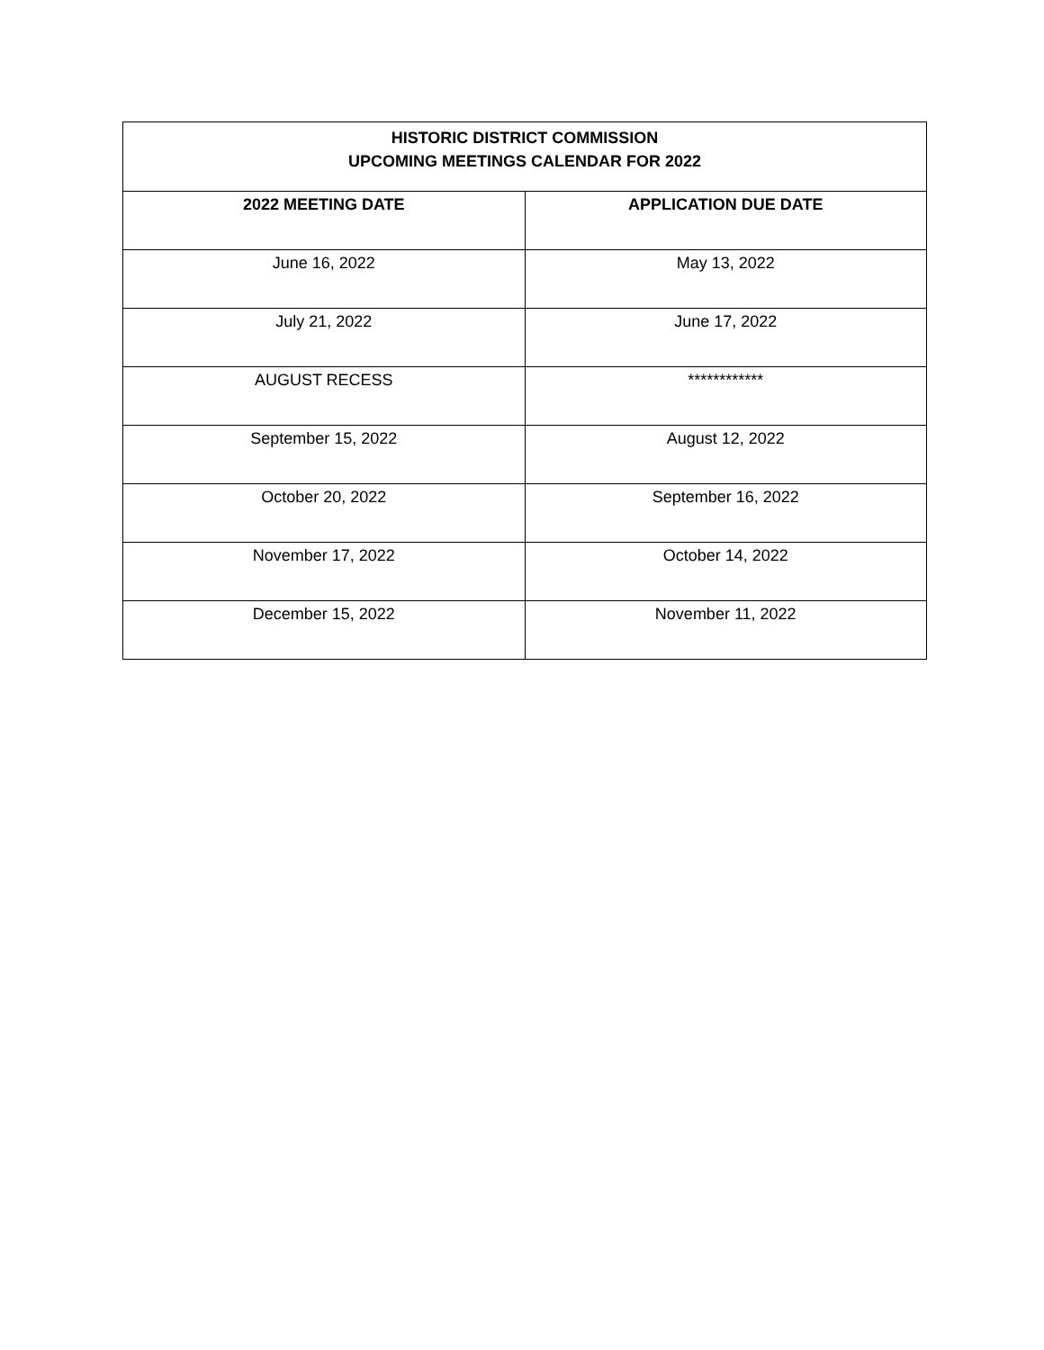| HISTORIC DISTRICT COMMISSION UPCOMING MEETINGS CALENDAR FOR 2022 | |
| --- | --- |
| 2022 MEETING DATE | APPLICATION DUE DATE |
| June 16, 2022 | May 13, 2022 |
| July 21, 2022 | June 17, 2022 |
| AUGUST RECESS | ************ |
| September 15, 2022 | August 12, 2022 |
| October 20, 2022 | September 16, 2022 |
| November 17, 2022 | October 14, 2022 |
| December 15, 2022 | November 11, 2022 |